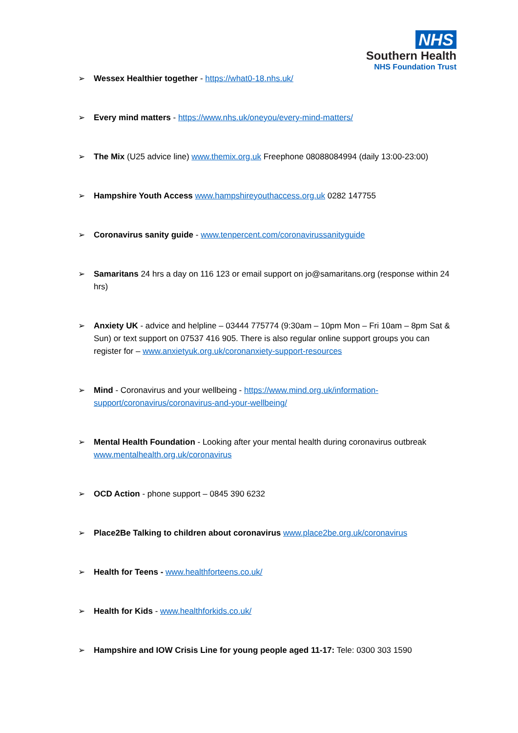NHS
Southern Health
NHS Foundation Trust
➢ Wessex Healthier together - https://what0-18.nhs.uk/
➢ Every mind matters - https://www.nhs.uk/oneyou/every-mind-matters/
➢ The Mix (U25 advice line) www.themix.org.uk Freephone 08088084994 (daily 13:00-23:00)
➢ Hampshire Youth Access www.hampshireyouthaccess.org.uk 0282 147755
➢ Coronavirus sanity guide - www.tenpercent.com/coronavirussanityguide
➢ Samaritans 24 hrs a day on 116 123 or email support on jo@samaritans.org (response within 24 hrs)
➢ Anxiety UK - advice and helpline – 03444 775774 (9:30am – 10pm Mon – Fri 10am – 8pm Sat & Sun) or text support on 07537 416 905. There is also regular online support groups you can register for – www.anxietyuk.org.uk/coronanxiety-support-resources
➢ Mind - Coronavirus and your wellbeing - https://www.mind.org.uk/information-support/coronavirus/coronavirus-and-your-wellbeing/
➢ Mental Health Foundation - Looking after your mental health during coronavirus outbreak www.mentalhealth.org.uk/coronavirus
➢ OCD Action - phone support – 0845 390 6232
➢ Place2Be Talking to children about coronavirus www.place2be.org.uk/coronavirus
➢ Health for Teens - www.healthforteens.co.uk/
➢ Health for Kids - www.healthforkids.co.uk/
➢ Hampshire and IOW Crisis Line for young people aged 11-17: Tele: 0300 303 1590